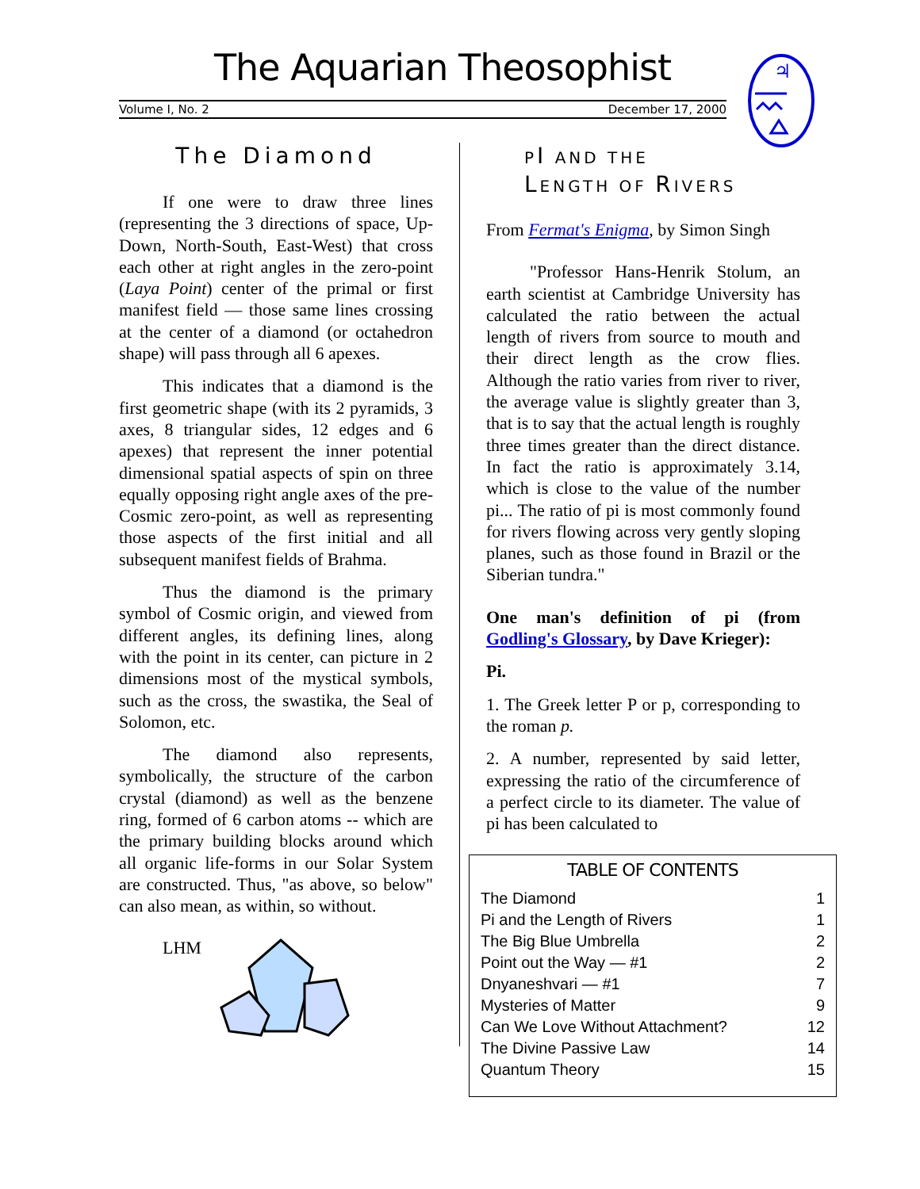The Aquarian Theosophist
Volume I, No. 2 December 17, 2000
♃
The Diamond
If one were to draw three lines (representing the 3 directions of space, Up-Down, North-South, East-West) that cross each other at right angles in the zero-point (Laya Point) center of the primal or first manifest field — those same lines crossing at the center of a diamond (or octahedron shape) will pass through all 6 apexes.
This indicates that a diamond is the first geometric shape (with its 2 pyramids, 3 axes, 8 triangular sides, 12 edges and 6 apexes) that represent the inner potential dimensional spatial aspects of spin on three equally opposing right angle axes of the pre-Cosmic zero-point, as well as representing those aspects of the first initial and all subsequent manifest fields of Brahma.
Thus the diamond is the primary symbol of Cosmic origin, and viewed from different angles, its defining lines, along with the point in its center, can picture in 2 dimensions most of the mystical symbols, such as the cross, the swastika, the Seal of Solomon, etc.
The diamond also represents, symbolically, the structure of the carbon crystal (diamond) as well as the benzene ring, formed of 6 carbon atoms -- which are the primary building blocks around which all organic life-forms in our Solar System are constructed. Thus, "as above, so below" can also mean, as within, so without.
LHM
PI AND THE
LENGTH OF RIVERS
From Fermat's Enigma, by Simon Singh
"Professor Hans-Henrik Stolum, an earth scientist at Cambridge University has calculated the ratio between the actual length of rivers from source to mouth and their direct length as the crow flies. Although the ratio varies from river to river, the average value is slightly greater than 3, that is to say that the actual length is roughly three times greater than the direct distance. In fact the ratio is approximately 3.14, which is close to the value of the number pi... The ratio of pi is most commonly found for rivers flowing across very gently sloping planes, such as those found in Brazil or the Siberian tundra."
One man's definition of pi (from Godling's Glossary, by Dave Krieger):
Pi.
1. The Greek letter P or p, corresponding to the roman p.
2. A number, represented by said letter, expressing the ratio of the circumference of a perfect circle to its diameter. The value of pi has been calculated to
TABLE OF CONTENTS
| The Diamond | 1 |
| Pi and the Length of Rivers | 1 |
| The Big Blue Umbrella | 2 |
| Point out the Way — #1 | 2 |
| Dnyaneshvari — #1 | 7 |
| Mysteries of Matter | 9 |
| Can We Love Without Attachment? | 12 |
| The Divine Passive Law | 14 |
| Quantum Theory | 15 |